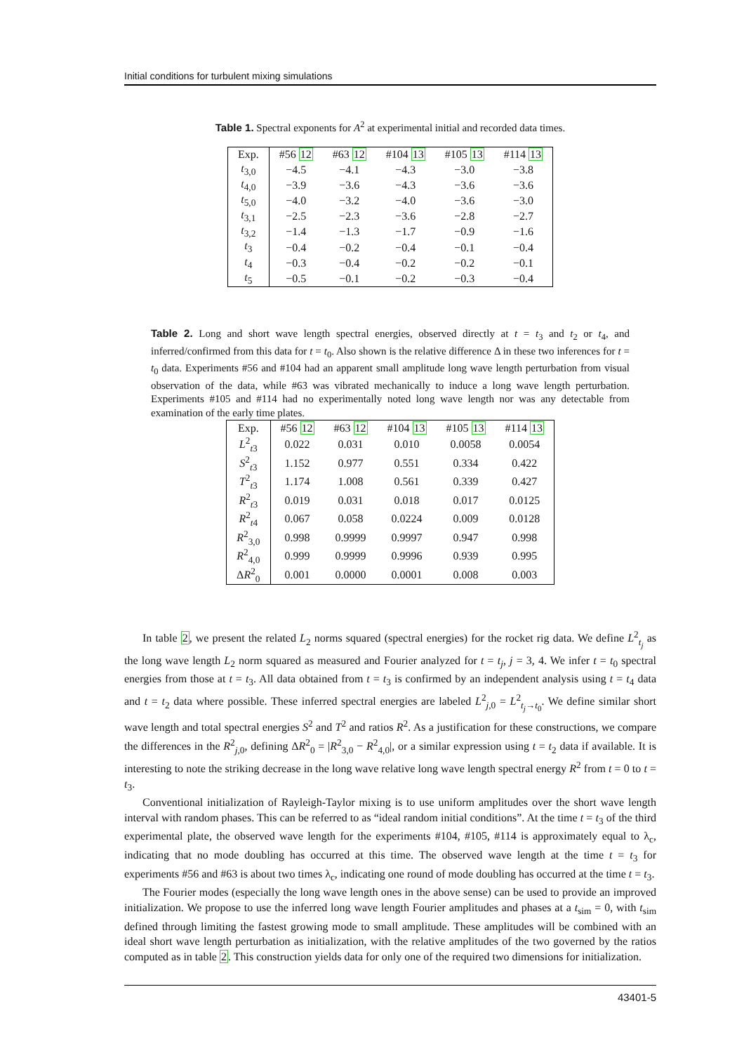Initial conditions for turbulent mixing simulations
Table 1. Spectral exponents for A<sup>2</sup> at experimental initial and recorded data times.
| Exp. | #56 12 | #63 12 | #104 13 | #105 13 | #114 13 |
| --- | --- | --- | --- | --- | --- |
| t<sub>3,0</sub> | −4.5 | −4.1 | −4.3 | −3.0 | −3.8 |
| t<sub>4,0</sub> | −3.9 | −3.6 | −4.3 | −3.6 | −3.6 |
| t<sub>5,0</sub> | −4.0 | −3.2 | −4.0 | −3.6 | −3.0 |
| t<sub>3,1</sub> | −2.5 | −2.3 | −3.6 | −2.8 | −2.7 |
| t<sub>3,2</sub> | −1.4 | −1.3 | −1.7 | −0.9 | −1.6 |
| t<sub>3</sub> | −0.4 | −0.2 | −0.4 | −0.1 | −0.4 |
| t<sub>4</sub> | −0.3 | −0.4 | −0.2 | −0.2 | −0.1 |
| t<sub>5</sub> | −0.5 | −0.1 | −0.2 | −0.3 | −0.4 |
Table 2. Long and short wave length spectral energies, observed directly at t = t<sub>3</sub> and t<sub>2</sub> or t<sub>4</sub>, and inferred/confirmed from this data for t = t<sub>0</sub>. Also shown is the relative difference Δ in these two inferences for t = t<sub>0</sub> data. Experiments #56 and #104 had an apparent small amplitude long wave length perturbation from visual observation of the data, while #63 was vibrated mechanically to induce a long wave length perturbation. Experiments #105 and #114 had no experimentally noted long wave length nor was any detectable from examination of the early time plates.
| Exp. | #56 12 | #63 12 | #104 13 | #105 13 | #114 13 |
| --- | --- | --- | --- | --- | --- |
| L<sup>2</sup><sub>t3</sub> | 0.022 | 0.031 | 0.010 | 0.0058 | 0.0054 |
| S<sup>2</sup><sub>t3</sub> | 1.152 | 0.977 | 0.551 | 0.334 | 0.422 |
| T<sup>2</sup><sub>t3</sub> | 1.174 | 1.008 | 0.561 | 0.339 | 0.427 |
| R<sup>2</sup><sub>t3</sub> | 0.019 | 0.031 | 0.018 | 0.017 | 0.0125 |
| R<sup>2</sup><sub>t4</sub> | 0.067 | 0.058 | 0.0224 | 0.009 | 0.0128 |
| R<sup>2</sup><sub>3,0</sub> | 0.998 | 0.9999 | 0.9997 | 0.947 | 0.998 |
| R<sup>2</sup><sub>4,0</sub> | 0.999 | 0.9999 | 0.9996 | 0.939 | 0.995 |
| Δ R<sup>2</sup><sub>0</sub> | 0.001 | 0.0000 | 0.0001 | 0.008 | 0.003 |
In table 2, we present the related L<sub>2</sub> norms squared (spectral energies) for the rocket rig data. We define L<sup>2</sup><sub>t<sub>j</sub></sub> as the long wave length L<sub>2</sub> norm squared as measured and Fourier analyzed for t = t<sub>j</sub>, j = 3, 4. We infer t = t<sub>0</sub> spectral energies from those at t = t<sub>3</sub>. All data obtained from t = t<sub>3</sub> is confirmed by an independent analysis using t = t<sub>4</sub> data and t = t<sub>2</sub> data where possible. These inferred spectral energies are labeled L<sup>2</sup><sub>j,0</sub> = L<sup>2</sup><sub>t<sub>j</sub>→t<sub>0</sub></sub>. We define similar short wave length and total spectral energies S<sup>2</sup> and T<sup>2</sup> and ratios R<sup>2</sup>. As a justification for these constructions, we compare the differences in the R<sup>2</sup><sub>j,0</sub>, defining ΔR<sup>2</sup><sub>0</sub> = |R<sup>2</sup><sub>3,0</sub> − R<sup>2</sup><sub>4,0</sub>|, or a similar expression using t = t<sub>2</sub> data if available. It is interesting to note the striking decrease in the long wave relative long wave length spectral energy R<sup>2</sup> from t = 0 to t = t<sub>3</sub>.
Conventional initialization of Rayleigh-Taylor mixing is to use uniform amplitudes over the short wave length interval with random phases. This can be referred to as “ideal random initial conditions”. At the time t = t<sub>3</sub> of the third experimental plate, the observed wave length for the experiments #104, #105, #114 is approximately equal to λ<sub>c</sub>, indicating that no mode doubling has occurred at this time. The observed wave length at the time t = t<sub>3</sub> for experiments #56 and #63 is about two times λ<sub>c</sub>, indicating one round of mode doubling has occurred at the time t = t<sub>3</sub>.
The Fourier modes (especially the long wave length ones in the above sense) can be used to provide an improved initialization. We propose to use the inferred long wave length Fourier amplitudes and phases at a t<sub>sim</sub> = 0, with t<sub>sim</sub> defined through limiting the fastest growing mode to small amplitude. These amplitudes will be combined with an ideal short wave length perturbation as initialization, with the relative amplitudes of the two governed by the ratios computed as in table 2. This construction yields data for only one of the required two dimensions for initialization.
43401-5